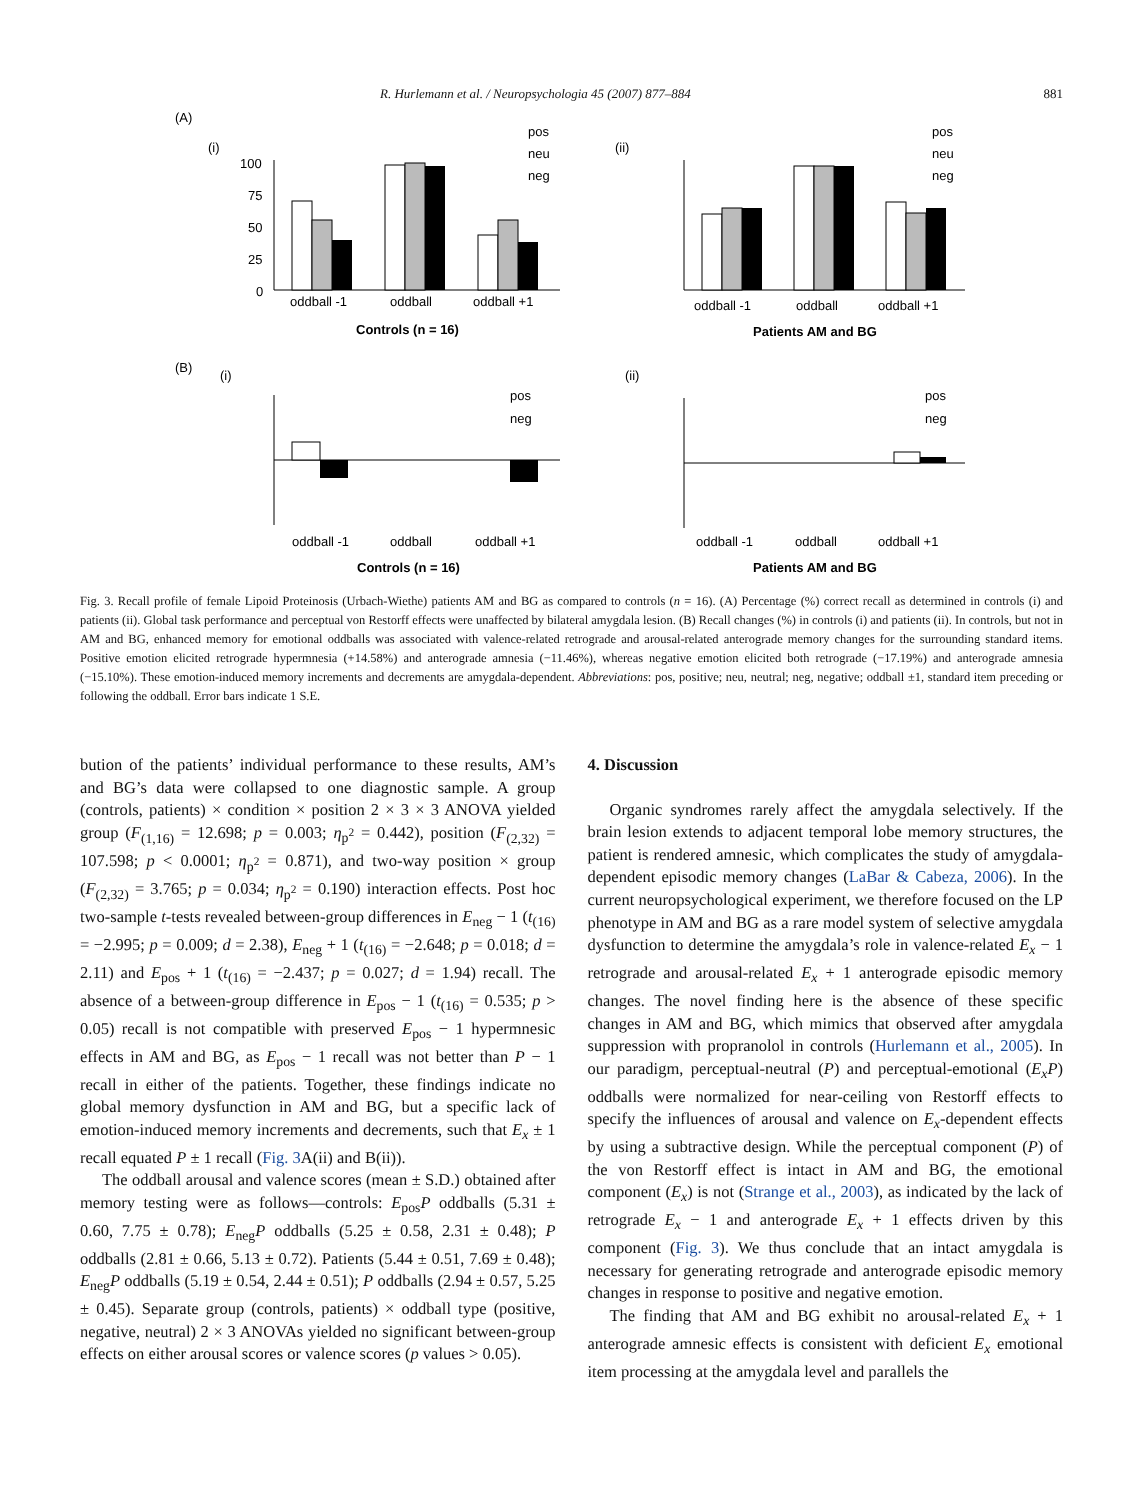R. Hurlemann et al. / Neuropsychologia 45 (2007) 877–884 881
(A)
(i)
(ii)
100
75
50
25
0
oddball -1
oddball
oddball +1
Controls (n = 16)
oddball -1
oddball
oddball +1
Patients AM and BG
pos
neu
neg
pos
neu
neg
(B)
(i)
(ii)
oddball -1
oddball
oddball +1
Controls (n = 16)
pos
neg
oddball -1
oddball
oddball +1
Patients AM and BG
pos
neg
Fig. 3. Recall profile of female Lipoid Proteinosis (Urbach-Wiethe) patients AM and BG as compared to controls (n = 16). (A) Percentage (%) correct recall as determined in controls (i) and patients (ii). Global task performance and perceptual von Restorff effects were unaffected by bilateral amygdala lesion. (B) Recall changes (%) in controls (i) and patients (ii). In controls, but not in AM and BG, enhanced memory for emotional oddballs was associated with valence-related retrograde and arousal-related anterograde memory changes for the surrounding standard items. Positive emotion elicited retrograde hypermnesia (+14.58%) and anterograde amnesia (−11.46%), whereas negative emotion elicited both retrograde (−17.19%) and anterograde amnesia (−15.10%). These emotion-induced memory increments and decrements are amygdala-dependent. Abbreviations: pos, positive; neu, neutral; neg, negative; oddball ±1, standard item preceding or following the oddball. Error bars indicate 1 S.E.
bution of the patients’ individual performance to these results, AM’s and BG’s data were collapsed to one diagnostic sample. A group (controls, patients) × condition × position 2 × 3 × 3 ANOVA yielded group (F<sub>(1,16)</sub> = 12.698; p = 0.003; η<sub>p<sup>2</sup></sub> = 0.442), position (F<sub>(2,32)</sub> = 107.598; p < 0.0001; η<sub>p<sup>2</sup></sub> = 0.871), and two-way position × group (F<sub>(2,32)</sub> = 3.765; p = 0.034; η<sub>p<sup>2</sup></sub> = 0.190) interaction effects. Post hoc two-sample t-tests revealed between-group differences in E<sub>neg</sub> − 1 (t<sub>(16)</sub> = −2.995; p = 0.009; d = 2.38), E<sub>neg</sub> + 1 (t<sub>(16)</sub> = −2.648; p = 0.018; d = 2.11) and E<sub>pos</sub> + 1 (t<sub>(16)</sub> = −2.437; p = 0.027; d = 1.94) recall. The absence of a between-group difference in E<sub>pos</sub> − 1 (t<sub>(16)</sub> = 0.535; p > 0.05) recall is not compatible with preserved E<sub>pos</sub> − 1 hypermnesic effects in AM and BG, as E<sub>pos</sub> − 1 recall was not better than P − 1 recall in either of the patients. Together, these findings indicate no global memory dysfunction in AM and BG, but a specific lack of emotion-induced memory increments and decrements, such that E<sub>x</sub> ± 1 recall equated P ± 1 recall (Fig. 3 A(ii) and B(ii)).
The oddball arousal and valence scores (mean ± S.D.) obtained after memory testing were as follows—controls: E<sub>pos</sub>P oddballs (5.31 ± 0.60, 7.75 ± 0.78); E<sub>neg</sub>P oddballs (5.25 ± 0.58, 2.31 ± 0.48); P oddballs (2.81 ± 0.66, 5.13 ± 0.72). Patients (5.44 ± 0.51, 7.69 ± 0.48); E<sub>neg</sub>P oddballs (5.19 ± 0.54, 2.44 ± 0.51); P oddballs (2.94 ± 0.57, 5.25 ± 0.45). Separate group (controls, patients) × oddball type (positive, negative, neutral) 2 × 3 ANOVAs yielded no significant between-group effects on either arousal scores or valence scores (p values > 0.05).
4. Discussion
Organic syndromes rarely affect the amygdala selectively. If the brain lesion extends to adjacent temporal lobe memory structures, the patient is rendered amnesic, which complicates the study of amygdala-dependent episodic memory changes (LaBar & Cabeza, 2006). In the current neuropsychological experiment, we therefore focused on the LP phenotype in AM and BG as a rare model system of selective amygdala dysfunction to determine the amygdala’s role in valence-related E<sub>x</sub> − 1 retrograde and arousal-related E<sub>x</sub> + 1 anterograde episodic memory changes. The novel finding here is the absence of these specific changes in AM and BG, which mimics that observed after amygdala suppression with propranolol in controls (Hurlemann et al., 2005). In our paradigm, perceptual-neutral (P) and perceptual-emotional (E<sub>x</sub>P) oddballs were normalized for near-ceiling von Restorff effects to specify the influences of arousal and valence on E<sub>x</sub>-dependent effects by using a subtractive design. While the perceptual component (P) of the von Restorff effect is intact in AM and BG, the emotional component (E<sub>x</sub>) is not (Strange et al., 2003), as indicated by the lack of retrograde E<sub>x</sub> − 1 and anterograde E<sub>x</sub> + 1 effects driven by this component (Fig. 3). We thus conclude that an intact amygdala is necessary for generating retrograde and anterograde episodic memory changes in response to positive and negative emotion.
The finding that AM and BG exhibit no arousal-related E<sub>x</sub> + 1 anterograde amnesic effects is consistent with deficient E<sub>x</sub> emotional item processing at the amygdala level and parallels the